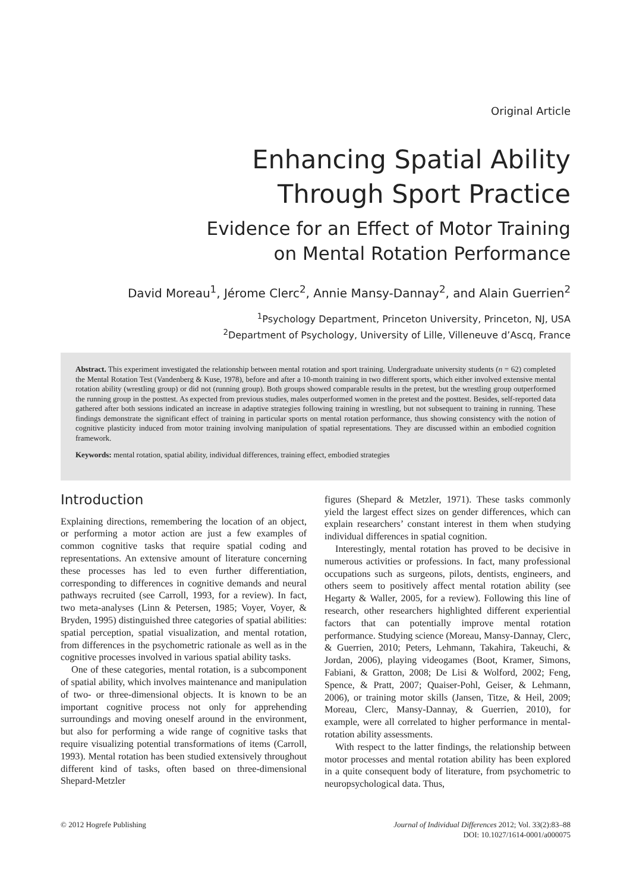Original Article
Enhancing Spatial Ability
Through Sport Practice
Evidence for an Effect of Motor Training
on Mental Rotation Performance
David Moreau<sup>1</sup>, Jérome Clerc<sup>2</sup>, Annie Mansy-Dannay<sup>2</sup>, and Alain Guerrien<sup>2</sup>
<sup>1</sup> Psychology Department, Princeton University, Princeton, NJ, USA
<sup>2</sup> Department of Psychology, University of Lille, Villeneuve d’Ascq, France
Abstract. This experiment investigated the relationship between mental rotation and sport training. Undergraduate university students (n = 62) completed the Mental Rotation Test (Vandenberg & Kuse, 1978), before and after a 10-month training in two different sports, which either involved extensive mental rotation ability (wrestling group) or did not (running group). Both groups showed comparable results in the pretest, but the wrestling group outperformed the running group in the posttest. As expected from previous studies, males outperformed women in the pretest and the posttest. Besides, self-reported data gathered after both sessions indicated an increase in adaptive strategies following training in wrestling, but not subsequent to training in running. These findings demonstrate the significant effect of training in particular sports on mental rotation performance, thus showing consistency with the notion of cognitive plasticity induced from motor training involving manipulation of spatial representations. They are discussed within an embodied cognition framework.
Keywords: mental rotation, spatial ability, individual differences, training effect, embodied strategies
Introduction
Explaining directions, remembering the location of an object, or performing a motor action are just a few examples of common cognitive tasks that require spatial coding and representations. An extensive amount of literature concerning these processes has led to even further differentiation, corresponding to differences in cognitive demands and neural pathways recruited (see Carroll, 1993, for a review). In fact, two meta-analyses (Linn & Petersen, 1985; Voyer, Voyer, & Bryden, 1995) distinguished three categories of spatial abilities: spatial perception, spatial visualization, and mental rotation, from differences in the psychometric rationale as well as in the cognitive processes involved in various spatial ability tasks.
One of these categories, mental rotation, is a subcomponent of spatial ability, which involves maintenance and manipulation of two- or three-dimensional objects. It is known to be an important cognitive process not only for apprehending surroundings and moving oneself around in the environment, but also for performing a wide range of cognitive tasks that require visualizing potential transformations of items (Carroll, 1993). Mental rotation has been studied extensively throughout different kind of tasks, often based on three-dimensional Shepard-Metzler
figures (Shepard & Metzler, 1971). These tasks commonly yield the largest effect sizes on gender differences, which can explain researchers’ constant interest in them when studying individual differences in spatial cognition.
Interestingly, mental rotation has proved to be decisive in numerous activities or professions. In fact, many professional occupations such as surgeons, pilots, dentists, engineers, and others seem to positively affect mental rotation ability (see Hegarty & Waller, 2005, for a review). Following this line of research, other researchers highlighted different experiential factors that can potentially improve mental rotation performance. Studying science (Moreau, Mansy-Dannay, Clerc, & Guerrien, 2010; Peters, Lehmann, Takahira, Takeuchi, & Jordan, 2006), playing videogames (Boot, Kramer, Simons, Fabiani, & Gratton, 2008; De Lisi & Wolford, 2002; Feng, Spence, & Pratt, 2007; Quaiser-Pohl, Geiser, & Lehmann, 2006), or training motor skills (Jansen, Titze, & Heil, 2009; Moreau, Clerc, Mansy-Dannay, & Guerrien, 2010), for example, were all correlated to higher performance in mental-rotation ability assessments.
With respect to the latter findings, the relationship between motor processes and mental rotation ability has been explored in a quite consequent body of literature, from psychometric to neuropsychological data. Thus,
© 2012 Hogrefe Publishing Journal of Individual Differences 2012; Vol. 33(2):83–88
DOI: 10.1027/1614-0001/a000075